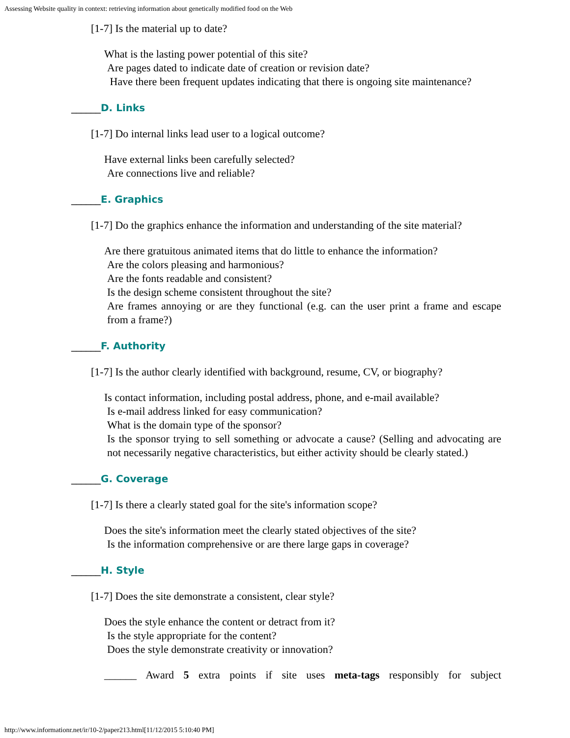Assessing Website quality in context: retrieving information about genetically modified food on the Web
[1-7] Is the material up to date?
What is the lasting power potential of this site?
Are pages dated to indicate date of creation or revision date?
Have there been frequent updates indicating that there is ongoing site maintenance?
______D. Links
[1-7] Do internal links lead user to a logical outcome?
Have external links been carefully selected?
Are connections live and reliable?
______E. Graphics
[1-7] Do the graphics enhance the information and understanding of the site material?
Are there gratuitous animated items that do little to enhance the information?
Are the colors pleasing and harmonious?
Are the fonts readable and consistent?
Is the design scheme consistent throughout the site?
Are frames annoying or are they functional (e.g. can the user print a frame and escape from a frame?)
______F. Authority
[1-7] Is the author clearly identified with background, resume, CV, or biography?
Is contact information, including postal address, phone, and e-mail available?
Is e-mail address linked for easy communication?
What is the domain type of the sponsor?
Is the sponsor trying to sell something or advocate a cause? (Selling and advocating are not necessarily negative characteristics, but either activity should be clearly stated.)
______G. Coverage
[1-7] Is there a clearly stated goal for the site's information scope?
Does the site's information meet the clearly stated objectives of the site?
Is the information comprehensive or are there large gaps in coverage?
______H. Style
[1-7] Does the site demonstrate a consistent, clear style?
Does the style enhance the content or detract from it?
Is the style appropriate for the content?
Does the style demonstrate creativity or innovation?
______ Award 5 extra points if site uses meta-tags responsibly for subject
http://www.informationr.net/ir/10-2/paper213.html[11/12/2015 5:10:40 PM]